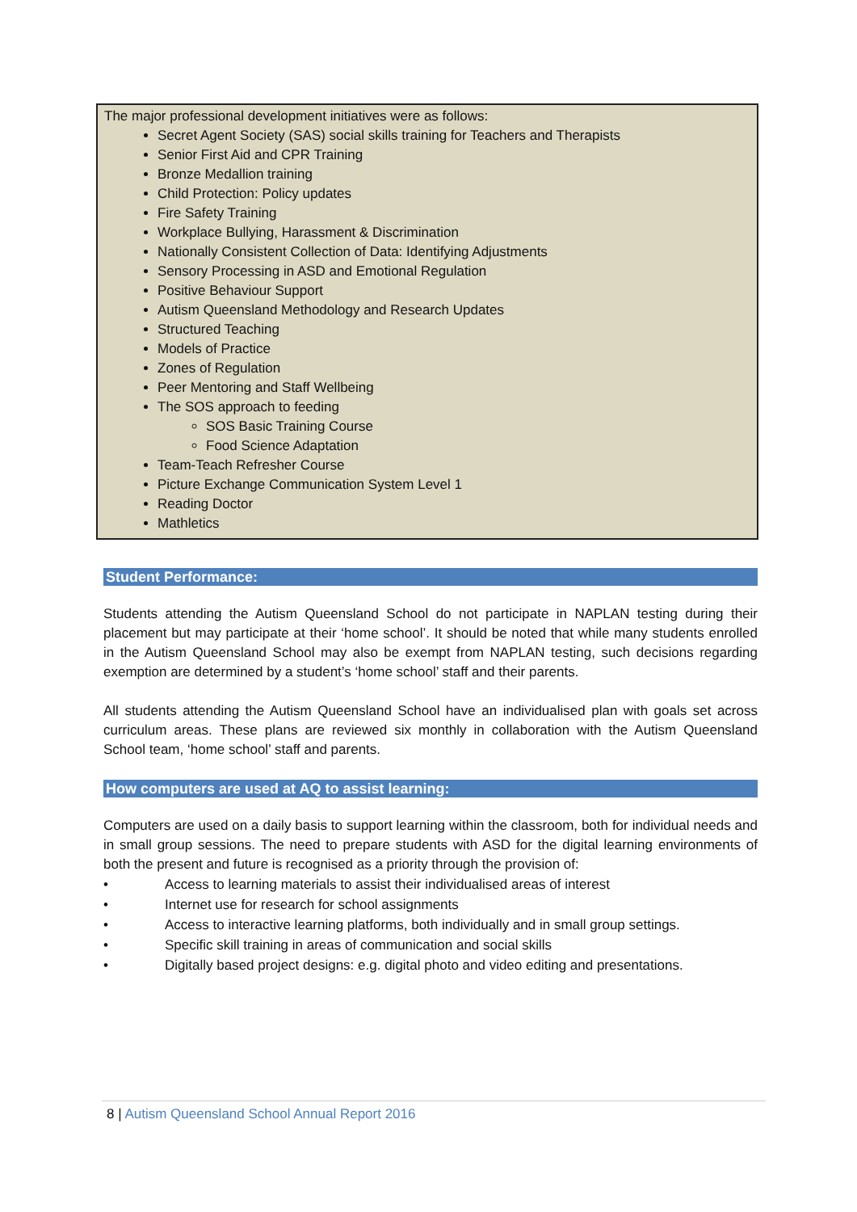The major professional development initiatives were as follows:
Secret Agent Society (SAS) social skills training for Teachers and Therapists
Senior First Aid and CPR Training
Bronze Medallion training
Child Protection: Policy updates
Fire Safety Training
Workplace Bullying, Harassment & Discrimination
Nationally Consistent Collection of Data: Identifying Adjustments
Sensory Processing in ASD and Emotional Regulation
Positive Behaviour Support
Autism Queensland Methodology and Research Updates
Structured Teaching
Models of Practice
Zones of Regulation
Peer Mentoring and Staff Wellbeing
The SOS approach to feeding
SOS Basic Training Course
Food Science Adaptation
Team-Teach Refresher Course
Picture Exchange Communication System Level 1
Reading Doctor
Mathletics
Student Performance:
Students attending the Autism Queensland School do not participate in NAPLAN testing during their placement but may participate at their ‘home school’. It should be noted that while many students enrolled in the Autism Queensland School may also be exempt from NAPLAN testing, such decisions regarding exemption are determined by a student’s ‘home school’ staff and their parents.
All students attending the Autism Queensland School have an individualised plan with goals set across curriculum areas. These plans are reviewed six monthly in collaboration with the Autism Queensland School team, ‘home school’ staff and parents.
How computers are used at AQ to assist learning:
Computers are used on a daily basis to support learning within the classroom, both for individual needs and in small group sessions. The need to prepare students with ASD for the digital learning environments of both the present and future is recognised as a priority through the provision of:
• Access to learning materials to assist their individualised areas of interest
• Internet use for research for school assignments
• Access to interactive learning platforms, both individually and in small group settings.
• Specific skill training in areas of communication and social skills
• Digitally based project designs: e.g. digital photo and video editing and presentations.
8 | Autism Queensland School Annual Report 2016